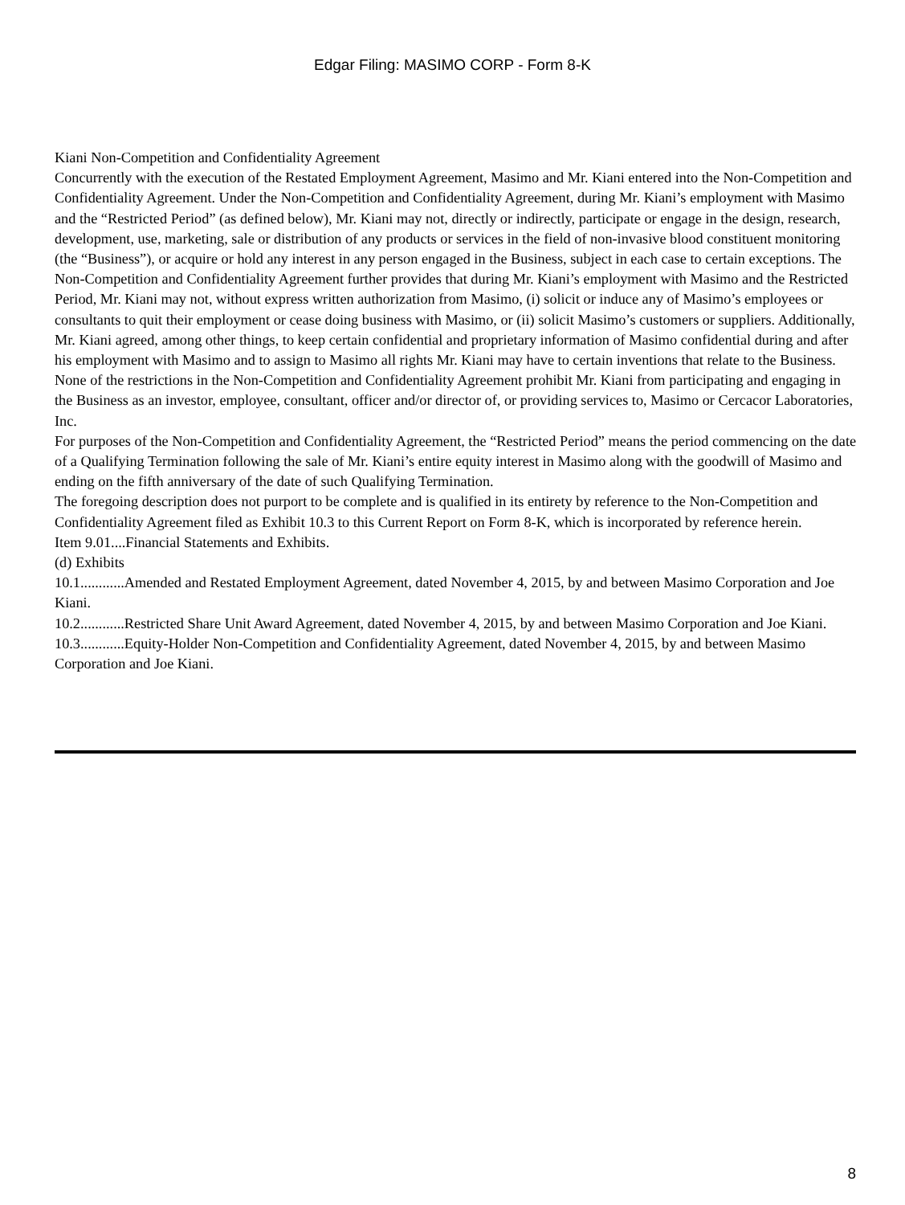Edgar Filing: MASIMO CORP - Form 8-K
Kiani Non-Competition and Confidentiality Agreement
Concurrently with the execution of the Restated Employment Agreement, Masimo and Mr. Kiani entered into the Non-Competition and Confidentiality Agreement. Under the Non-Competition and Confidentiality Agreement, during Mr. Kiani’s employment with Masimo and the “Restricted Period” (as defined below), Mr. Kiani may not, directly or indirectly, participate or engage in the design, research, development, use, marketing, sale or distribution of any products or services in the field of non-invasive blood constituent monitoring (the “Business”), or acquire or hold any interest in any person engaged in the Business, subject in each case to certain exceptions. The Non-Competition and Confidentiality Agreement further provides that during Mr. Kiani’s employment with Masimo and the Restricted Period, Mr. Kiani may not, without express written authorization from Masimo, (i) solicit or induce any of Masimo’s employees or consultants to quit their employment or cease doing business with Masimo, or (ii) solicit Masimo’s customers or suppliers. Additionally, Mr. Kiani agreed, among other things, to keep certain confidential and proprietary information of Masimo confidential during and after his employment with Masimo and to assign to Masimo all rights Mr. Kiani may have to certain inventions that relate to the Business. None of the restrictions in the Non-Competition and Confidentiality Agreement prohibit Mr. Kiani from participating and engaging in the Business as an investor, employee, consultant, officer and/or director of, or providing services to, Masimo or Cercacor Laboratories, Inc.
For purposes of the Non-Competition and Confidentiality Agreement, the “Restricted Period” means the period commencing on the date of a Qualifying Termination following the sale of Mr. Kiani’s entire equity interest in Masimo along with the goodwill of Masimo and ending on the fifth anniversary of the date of such Qualifying Termination.
The foregoing description does not purport to be complete and is qualified in its entirety by reference to the Non-Competition and Confidentiality Agreement filed as Exhibit 10.3 to this Current Report on Form 8-K, which is incorporated by reference herein.
Item 9.01....Financial Statements and Exhibits.
(d) Exhibits
10.1............Amended and Restated Employment Agreement, dated November 4, 2015, by and between Masimo Corporation and Joe Kiani.
10.2............Restricted Share Unit Award Agreement, dated November 4, 2015, by and between Masimo Corporation and Joe Kiani.
10.3............Equity-Holder Non-Competition and Confidentiality Agreement, dated November 4, 2015, by and between Masimo Corporation and Joe Kiani.
8